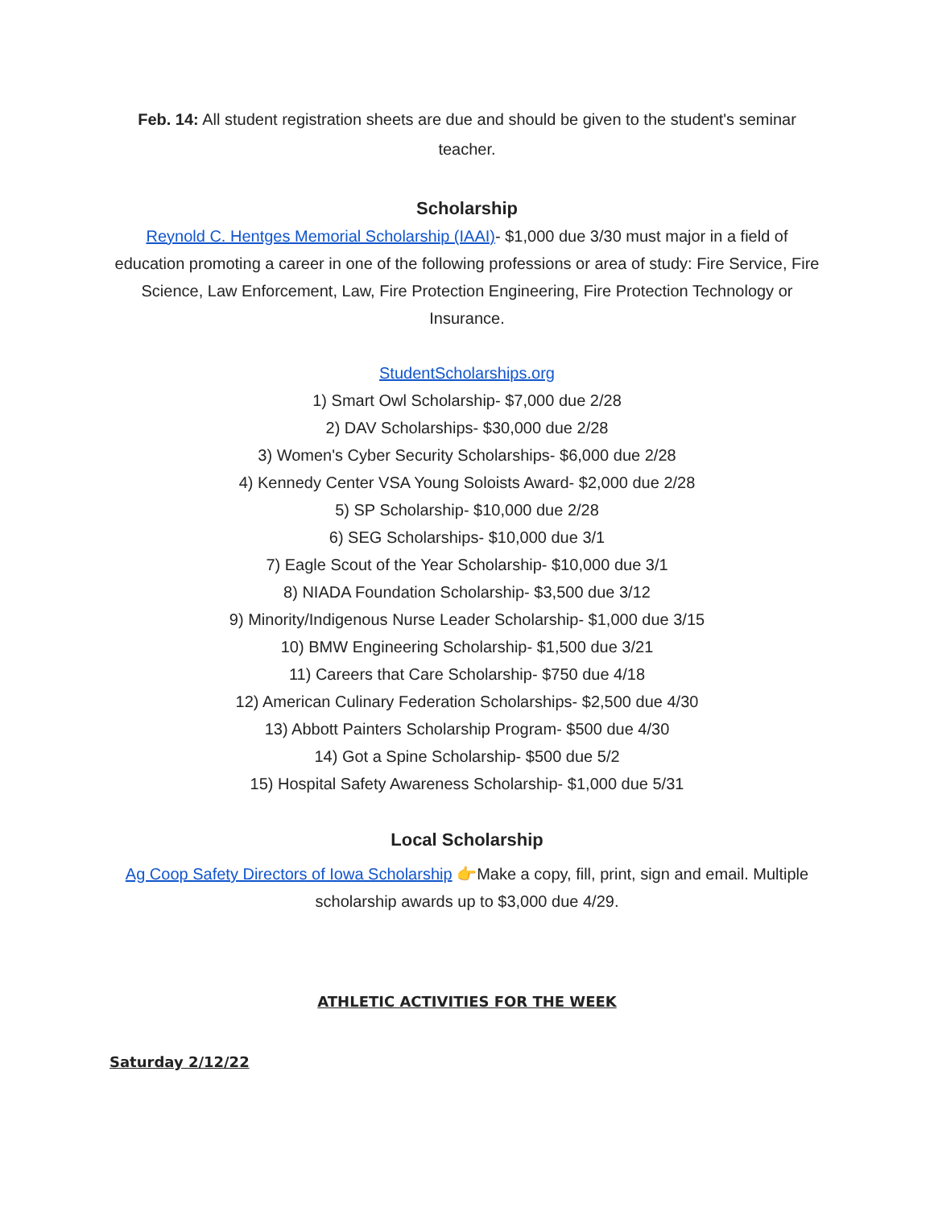Feb. 14: All student registration sheets are due and should be given to the student's seminar teacher.
Scholarship
Reynold C. Hentges Memorial Scholarship (IAAI)- $1,000 due 3/30 must major in a field of education promoting a career in one of the following professions or area of study: Fire Service, Fire Science, Law Enforcement, Law, Fire Protection Engineering, Fire Protection Technology or Insurance.
StudentScholarships.org
1) Smart Owl Scholarship- $7,000 due 2/28
2) DAV Scholarships- $30,000 due 2/28
3) Women's Cyber Security Scholarships- $6,000 due 2/28
4) Kennedy Center VSA Young Soloists Award- $2,000 due 2/28
5) SP Scholarship- $10,000 due 2/28
6) SEG Scholarships- $10,000 due 3/1
7) Eagle Scout of the Year Scholarship- $10,000 due 3/1
8) NIADA Foundation Scholarship- $3,500 due 3/12
9) Minority/Indigenous Nurse Leader Scholarship- $1,000 due 3/15
10) BMW Engineering Scholarship- $1,500 due 3/21
11) Careers that Care Scholarship- $750 due 4/18
12) American Culinary Federation Scholarships- $2,500 due 4/30
13) Abbott Painters Scholarship Program- $500 due 4/30
14) Got a Spine Scholarship- $500 due 5/2
15) Hospital Safety Awareness Scholarship- $1,000 due 5/31
Local Scholarship
Ag Coop Safety Directors of Iowa Scholarship 👉Make a copy, fill, print, sign and email. Multiple scholarship awards up to $3,000 due 4/29.
ATHLETIC ACTIVITIES FOR THE WEEK
Saturday 2/12/22